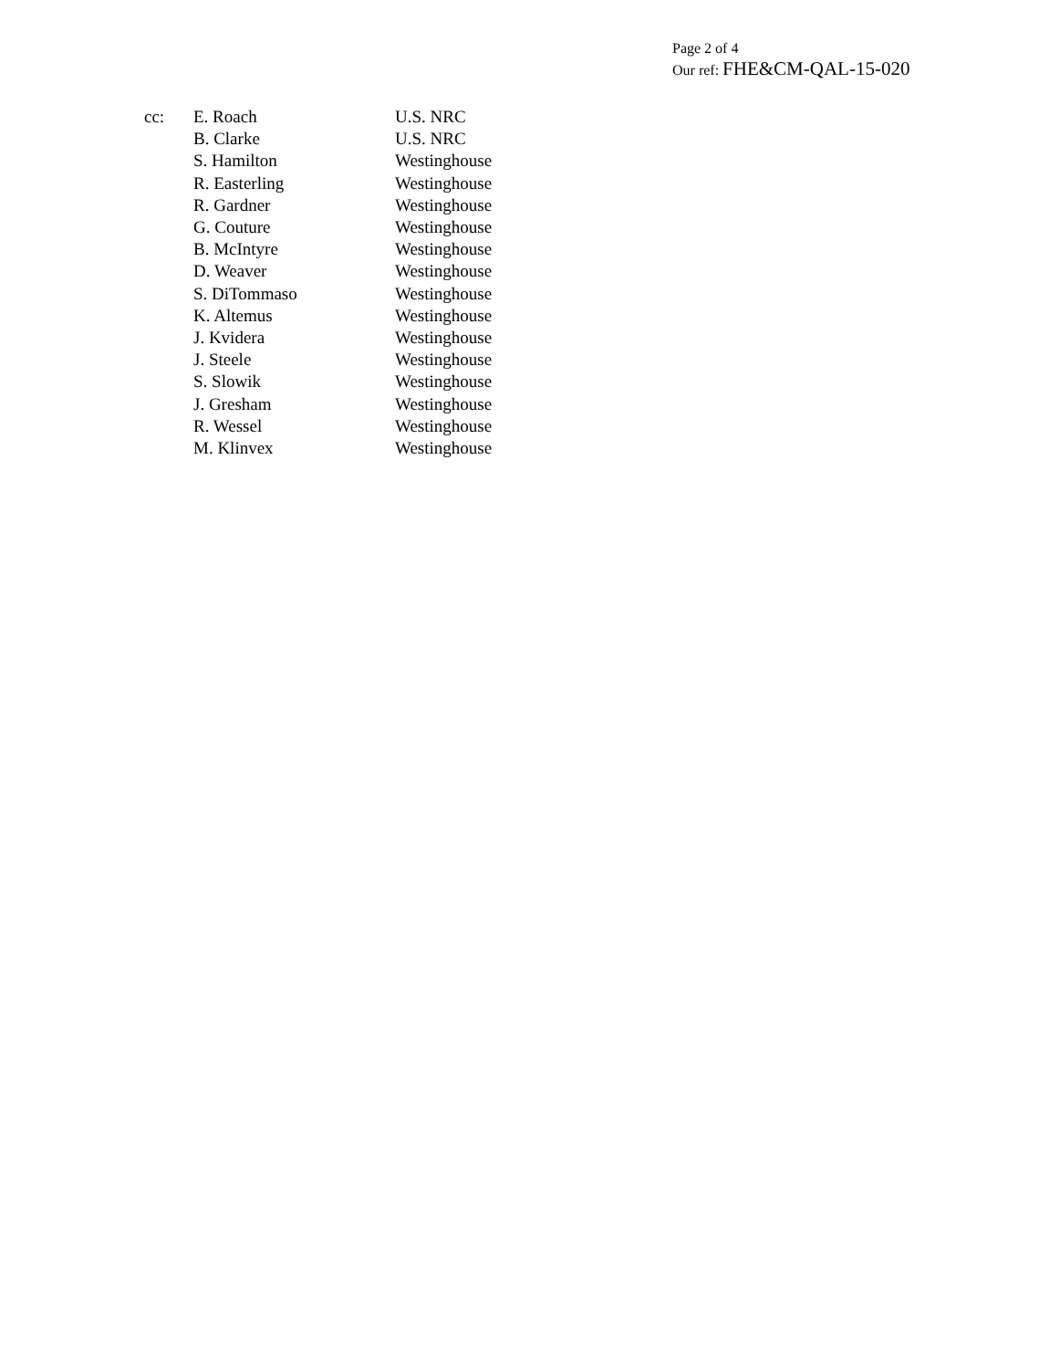Page 2 of 4
Our ref: FHE&CM-QAL-15-020
| cc: | E. Roach | U.S. NRC |
| | B. Clarke | U.S. NRC |
| | S. Hamilton | Westinghouse |
| | R. Easterling | Westinghouse |
| | R. Gardner | Westinghouse |
| | G. Couture | Westinghouse |
| | B. McIntyre | Westinghouse |
| | D. Weaver | Westinghouse |
| | S. DiTommaso | Westinghouse |
| | K. Altemus | Westinghouse |
| | J. Kvidera | Westinghouse |
| | J. Steele | Westinghouse |
| | S. Slowik | Westinghouse |
| | J. Gresham | Westinghouse |
| | R. Wessel | Westinghouse |
| | M. Klinvex | Westinghouse |